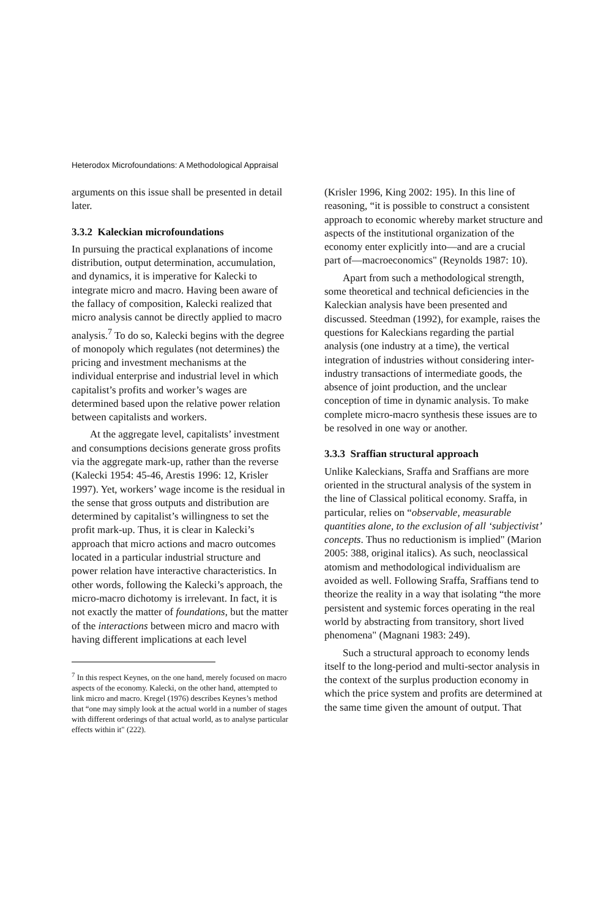Heterodox Microfoundations: A Methodological Appraisal
arguments on this issue shall be presented in detail later.
3.3.2 Kaleckian microfoundations
In pursuing the practical explanations of income distribution, output determination, accumulation, and dynamics, it is imperative for Kalecki to integrate micro and macro. Having been aware of the fallacy of composition, Kalecki realized that micro analysis cannot be directly applied to macro analysis.<sup>7</sup> To do so, Kalecki begins with the degree of monopoly which regulates (not determines) the pricing and investment mechanisms at the individual enterprise and industrial level in which capitalist’s profits and worker’s wages are determined based upon the relative power relation between capitalists and workers.
At the aggregate level, capitalists’ investment and consumptions decisions generate gross profits via the aggregate mark-up, rather than the reverse (Kalecki 1954: 45-46, Arestis 1996: 12, Krisler 1997). Yet, workers’ wage income is the residual in the sense that gross outputs and distribution are determined by capitalist’s willingness to set the profit mark-up. Thus, it is clear in Kalecki’s approach that micro actions and macro outcomes located in a particular industrial structure and power relation have interactive characteristics. In other words, following the Kalecki’s approach, the micro-macro dichotomy is irrelevant. In fact, it is not exactly the matter of foundations, but the matter of the interactions between micro and macro with having different implications at each level
<sup>7</sup> In this respect Keynes, on the one hand, merely focused on macro aspects of the economy. Kalecki, on the other hand, attempted to link micro and macro. Kregel (1976) describes Keynes’s method that “one may simply look at the actual world in a number of stages with different orderings of that actual world, as to analyse particular effects within it" (222).
(Krisler 1996, King 2002: 195). In this line of reasoning, “it is possible to construct a consistent approach to economic whereby market structure and aspects of the institutional organization of the economy enter explicitly into—and are a crucial part of—macroeconomics" (Reynolds 1987: 10).
Apart from such a methodological strength, some theoretical and technical deficiencies in the Kaleckian analysis have been presented and discussed. Steedman (1992), for example, raises the questions for Kaleckians regarding the partial analysis (one industry at a time), the vertical integration of industries without considering inter-industry transactions of intermediate goods, the absence of joint production, and the unclear conception of time in dynamic analysis. To make complete micro-macro synthesis these issues are to be resolved in one way or another.
3.3.3 Sraffian structural approach
Unlike Kaleckians, Sraffa and Sraffians are more oriented in the structural analysis of the system in the line of Classical political economy. Sraffa, in particular, relies on “observable, measurable quantities alone, to the exclusion of all ‘subjectivist’ concepts. Thus no reductionism is implied" (Marion 2005: 388, original italics). As such, neoclassical atomism and methodological individualism are avoided as well. Following Sraffa, Sraffians tend to theorize the reality in a way that isolating “the more persistent and systemic forces operating in the real world by abstracting from transitory, short lived phenomena" (Magnani 1983: 249).
Such a structural approach to economy lends itself to the long-period and multi-sector analysis in the context of the surplus production economy in which the price system and profits are determined at the same time given the amount of output. That